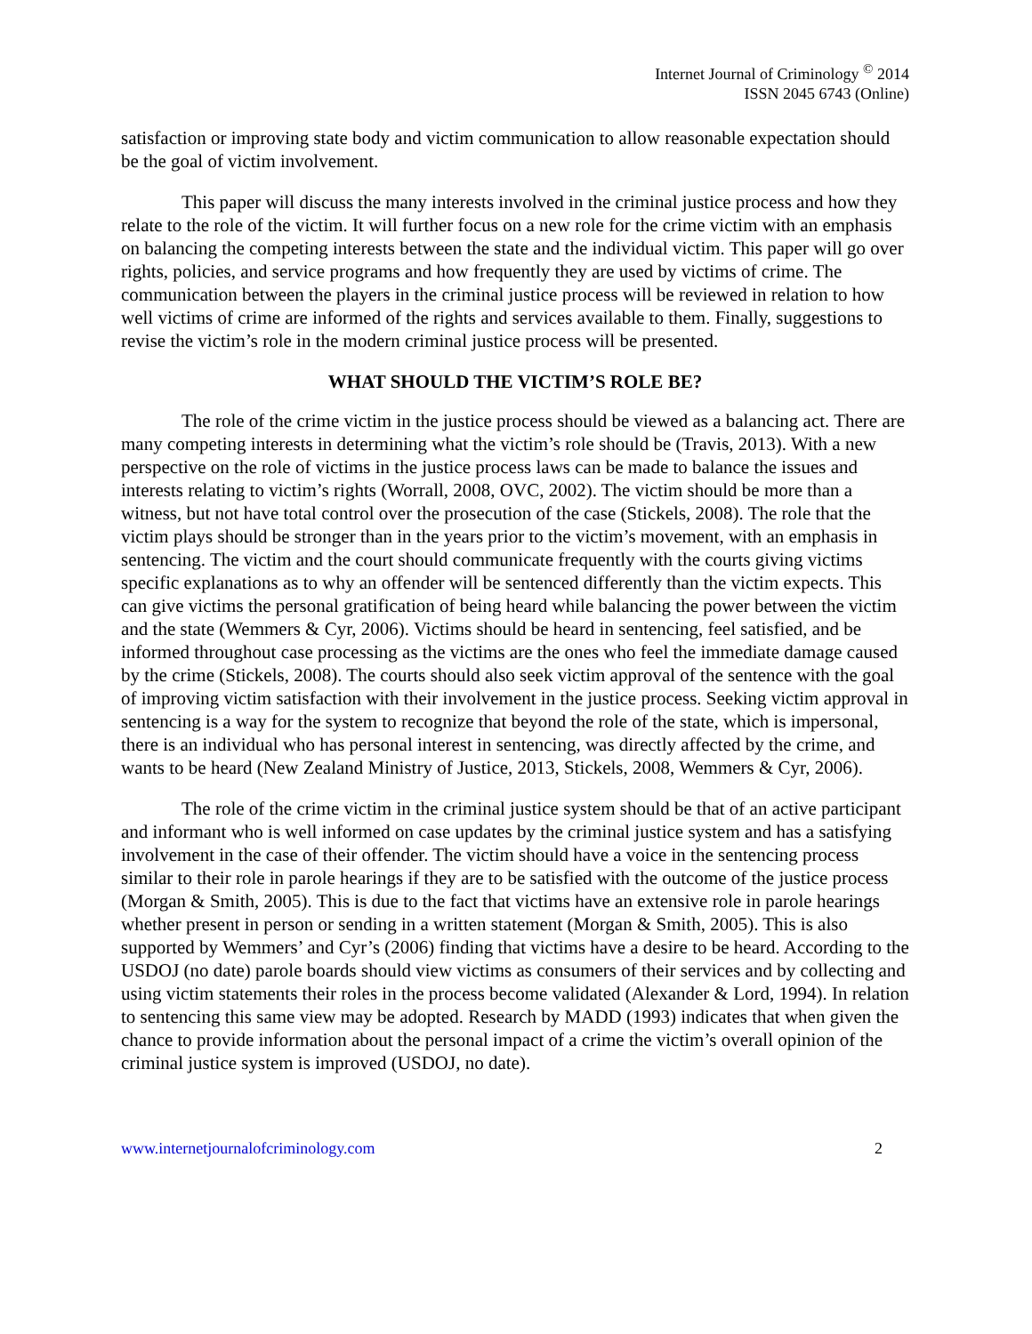Internet Journal of Criminology <sup>©</sup> 2014
ISSN 2045 6743 (Online)
satisfaction or improving state body and victim communication to allow reasonable expectation should be the goal of victim involvement.
This paper will discuss the many interests involved in the criminal justice process and how they relate to the role of the victim. It will further focus on a new role for the crime victim with an emphasis on balancing the competing interests between the state and the individual victim. This paper will go over rights, policies, and service programs and how frequently they are used by victims of crime. The communication between the players in the criminal justice process will be reviewed in relation to how well victims of crime are informed of the rights and services available to them. Finally, suggestions to revise the victim’s role in the modern criminal justice process will be presented.
WHAT SHOULD THE VICTIM’S ROLE BE?
The role of the crime victim in the justice process should be viewed as a balancing act. There are many competing interests in determining what the victim’s role should be (Travis, 2013). With a new perspective on the role of victims in the justice process laws can be made to balance the issues and interests relating to victim’s rights (Worrall, 2008, OVC, 2002). The victim should be more than a witness, but not have total control over the prosecution of the case (Stickels, 2008). The role that the victim plays should be stronger than in the years prior to the victim’s movement, with an emphasis in sentencing. The victim and the court should communicate frequently with the courts giving victims specific explanations as to why an offender will be sentenced differently than the victim expects. This can give victims the personal gratification of being heard while balancing the power between the victim and the state (Wemmers & Cyr, 2006). Victims should be heard in sentencing, feel satisfied, and be informed throughout case processing as the victims are the ones who feel the immediate damage caused by the crime (Stickels, 2008). The courts should also seek victim approval of the sentence with the goal of improving victim satisfaction with their involvement in the justice process. Seeking victim approval in sentencing is a way for the system to recognize that beyond the role of the state, which is impersonal, there is an individual who has personal interest in sentencing, was directly affected by the crime, and wants to be heard (New Zealand Ministry of Justice, 2013, Stickels, 2008, Wemmers & Cyr, 2006).
The role of the crime victim in the criminal justice system should be that of an active participant and informant who is well informed on case updates by the criminal justice system and has a satisfying involvement in the case of their offender. The victim should have a voice in the sentencing process similar to their role in parole hearings if they are to be satisfied with the outcome of the justice process (Morgan & Smith, 2005). This is due to the fact that victims have an extensive role in parole hearings whether present in person or sending in a written statement (Morgan & Smith, 2005). This is also supported by Wemmers’ and Cyr’s (2006) finding that victims have a desire to be heard. According to the USDOJ (no date) parole boards should view victims as consumers of their services and by collecting and using victim statements their roles in the process become validated (Alexander & Lord, 1994). In relation to sentencing this same view may be adopted. Research by MADD (1993) indicates that when given the chance to provide information about the personal impact of a crime the victim’s overall opinion of the criminal justice system is improved (USDOJ, no date).
www.internetjournalofcriminology.com 2